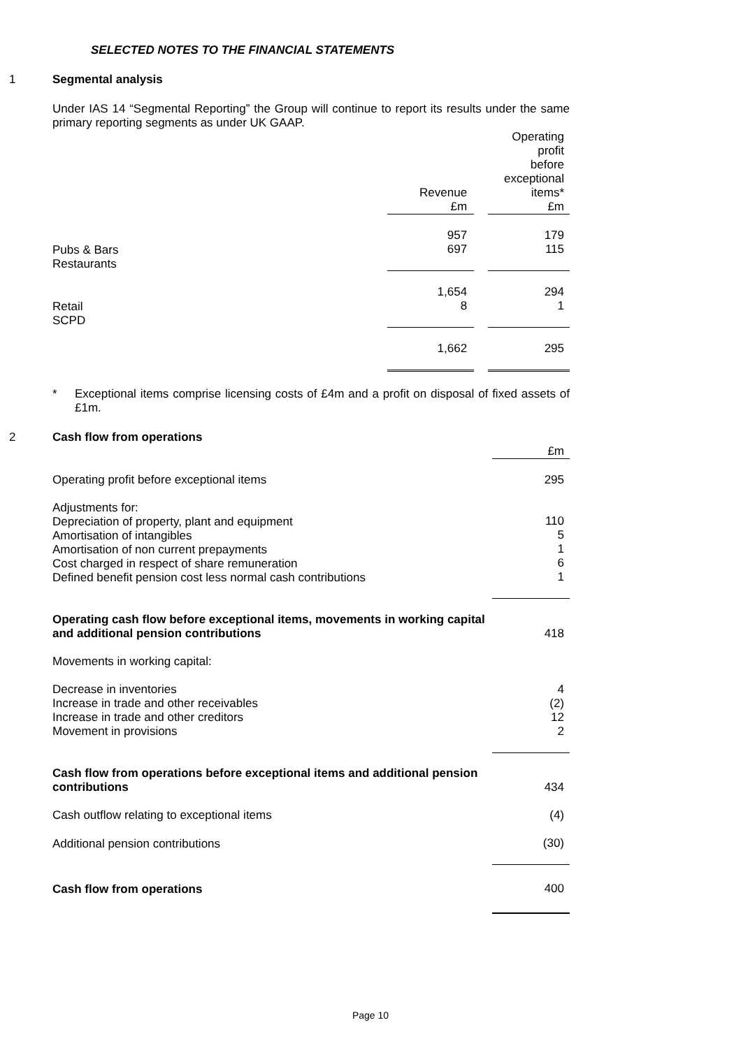SELECTED NOTES TO THE FINANCIAL STATEMENTS
1 Segmental analysis
Under IAS 14 “Segmental Reporting” the Group will continue to report its results under the same primary reporting segments as under UK GAAP.
| | Revenue £m | | Operating profit before exceptional items* £m |
| --- | --- | --- | --- |
| Pubs & Bars Restaurants | 957 697 | | 179 115 |
| Retail SCPD | 1,654 8 | | 294 1 |
| | 1,662 | | 295 |
*
Exceptional items comprise licensing costs of £4m and a profit on disposal of fixed assets of £1m.
2 Cash flow from operations
| | £m |
| Operating profit before exceptional items | 295 |
| Adjustments for: Depreciation of property, plant and equipment Amortisation of intangibles Amortisation of non current prepayments Cost charged in respect of share remuneration Defined benefit pension cost less normal cash contributions | 110 5 1 6 1 |
| Operating cash flow before exceptional items, movements in working capital and additional pension contributions | 418 |
| Movements in working capital: | |
| Decrease in inventories Increase in trade and other receivables Increase in trade and other creditors Movement in provisions | 4 (2) 12 2 |
| Cash flow from operations before exceptional items and additional pension contributions | 434 |
| Cash outflow relating to exceptional items | (4) |
| Additional pension contributions | (30) |
| Cash flow from operations | 400 |
Page 10